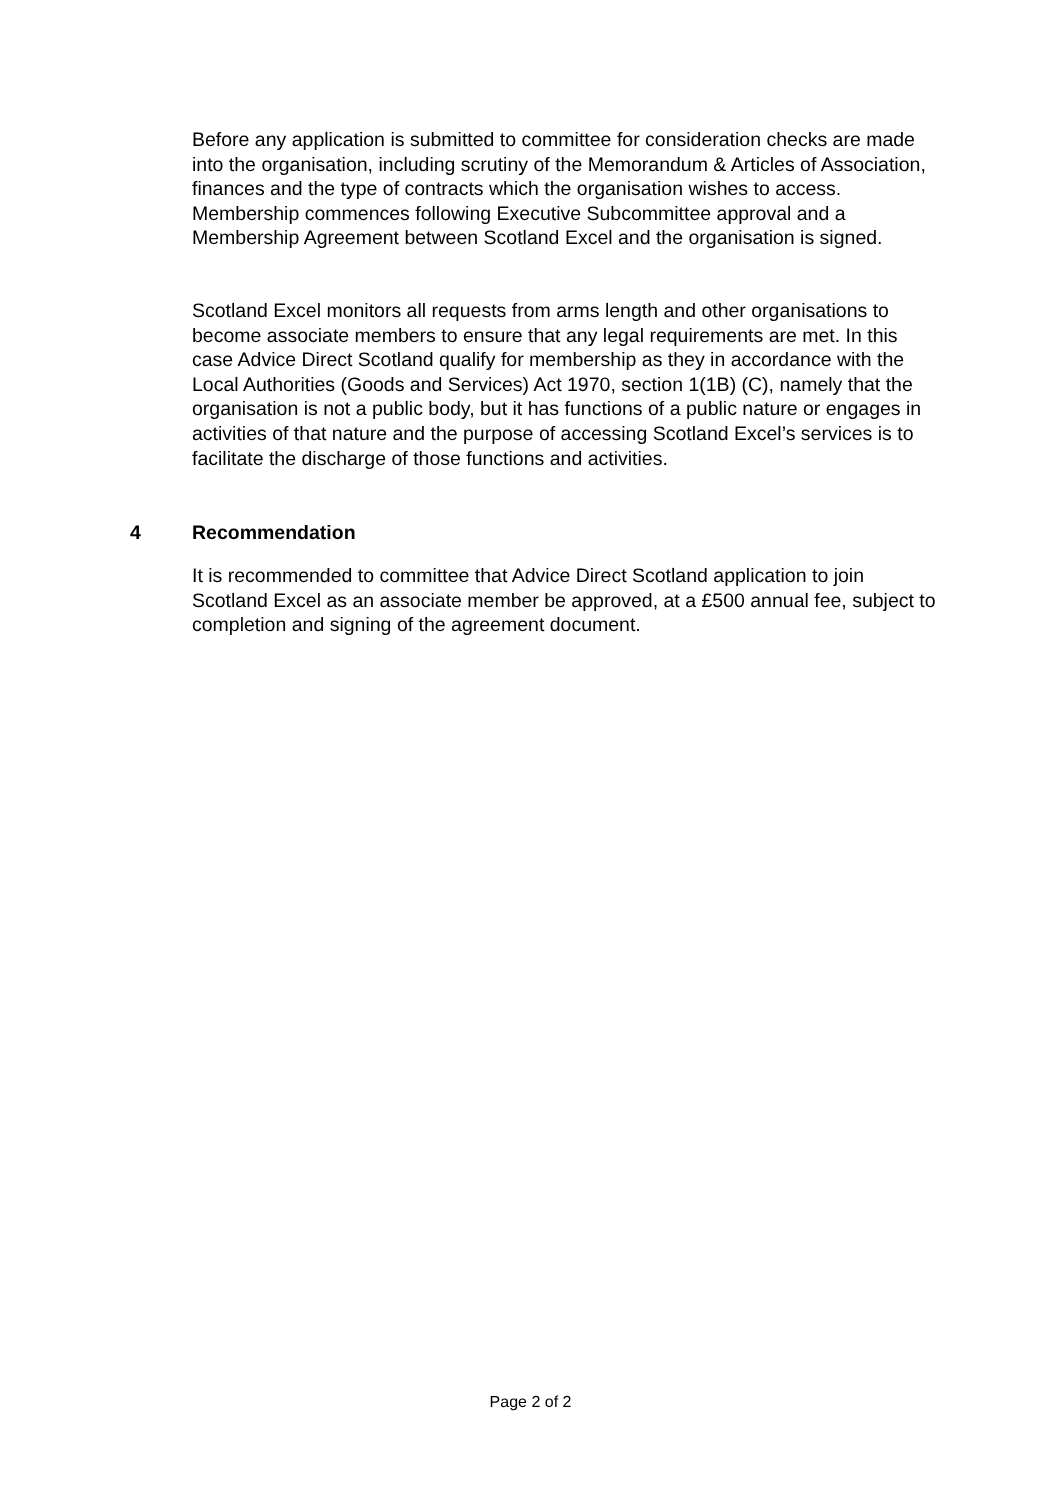Before any application is submitted to committee for consideration checks are made into the organisation, including scrutiny of the Memorandum & Articles of Association, finances and the type of contracts which the organisation wishes to access. Membership commences following Executive Subcommittee approval and a Membership Agreement between Scotland Excel and the organisation is signed.
Scotland Excel monitors all requests from arms length and other organisations to become associate members to ensure that any legal requirements are met. In this case Advice Direct Scotland qualify for membership as they in accordance with the Local Authorities (Goods and Services) Act 1970, section 1(1B) (C), namely that the organisation is not a public body, but it has functions of a public nature or engages in activities of that nature and the purpose of accessing Scotland Excel’s services is to facilitate the discharge of those functions and activities.
4 Recommendation
It is recommended to committee that Advice Direct Scotland application to join Scotland Excel as an associate member be approved, at a £500 annual fee, subject to completion and signing of the agreement document.
Page 2 of 2